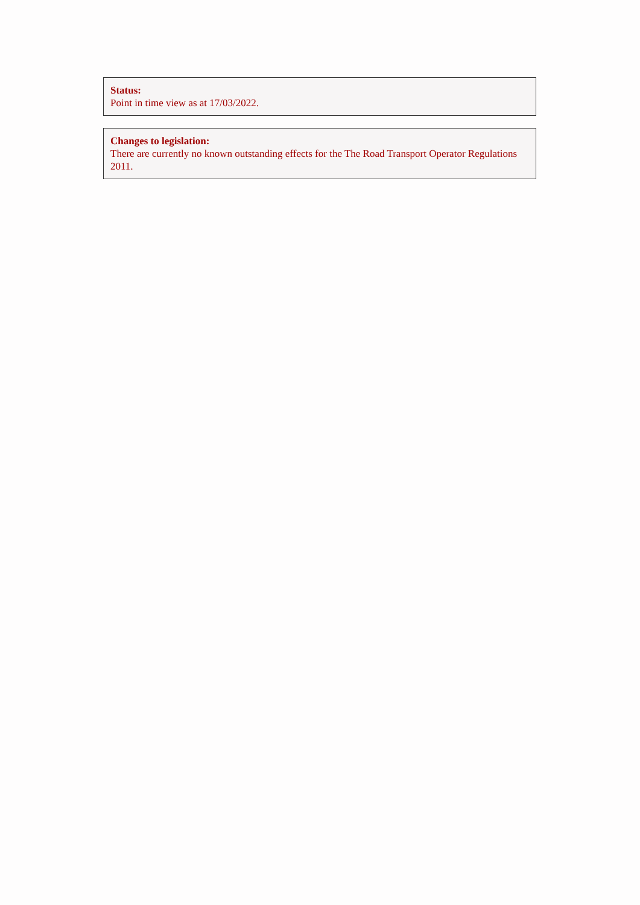Status:
Point in time view as at 17/03/2022.
Changes to legislation:
There are currently no known outstanding effects for the The Road Transport Operator Regulations 2011.